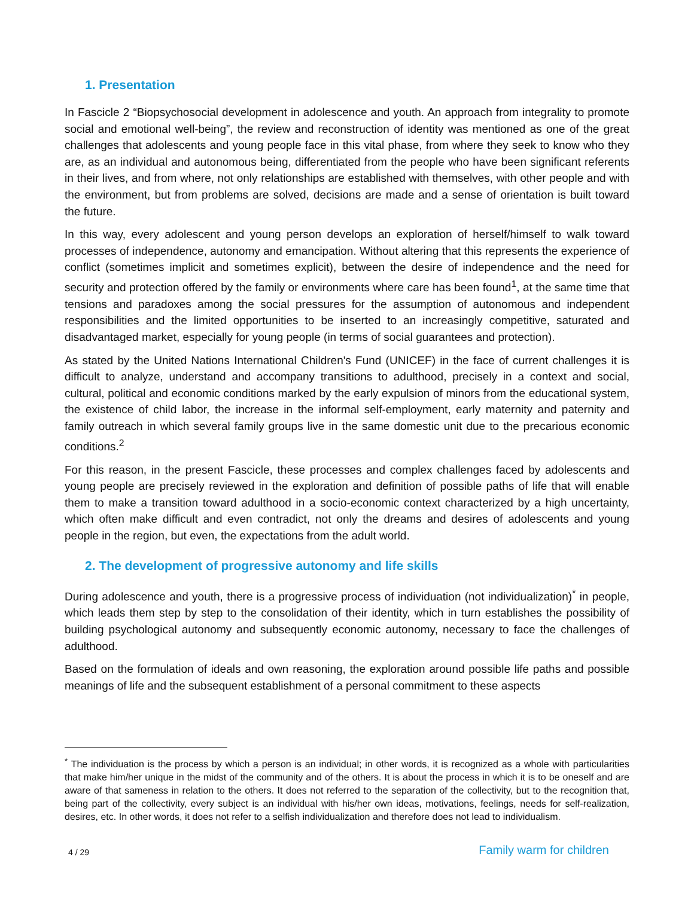1. Presentation
In Fascicle 2 “Biopsychosocial development in adolescence and youth. An approach from integrality to promote social and emotional well-being”, the review and reconstruction of identity was mentioned as one of the great challenges that adolescents and young people face in this vital phase, from where they seek to know who they are, as an individual and autonomous being, differentiated from the people who have been significant referents in their lives, and from where, not only relationships are established with themselves, with other people and with the environment, but from problems are solved, decisions are made and a sense of orientation is built toward the future.
In this way, every adolescent and young person develops an exploration of herself/himself to walk toward processes of independence, autonomy and emancipation. Without altering that this represents the experience of conflict (sometimes implicit and sometimes explicit), between the desire of independence and the need for security and protection offered by the family or environments where care has been found<sup>1</sup>, at the same time that tensions and paradoxes among the social pressures for the assumption of autonomous and independent responsibilities and the limited opportunities to be inserted to an increasingly competitive, saturated and disadvantaged market, especially for young people (in terms of social guarantees and protection).
As stated by the United Nations International Children's Fund (UNICEF) in the face of current challenges it is difficult to analyze, understand and accompany transitions to adulthood, precisely in a context and social, cultural, political and economic conditions marked by the early expulsion of minors from the educational system, the existence of child labor, the increase in the informal self-employment, early maternity and paternity and family outreach in which several family groups live in the same domestic unit due to the precarious economic conditions.<sup>2</sup>
For this reason, in the present Fascicle, these processes and complex challenges faced by adolescents and young people are precisely reviewed in the exploration and definition of possible paths of life that will enable them to make a transition toward adulthood in a socio-economic context characterized by a high uncertainty, which often make difficult and even contradict, not only the dreams and desires of adolescents and young people in the region, but even, the expectations from the adult world.
2. The development of progressive autonomy and life skills
During adolescence and youth, there is a progressive process of individuation (not individualization)<sup>*</sup> in people, which leads them step by step to the consolidation of their identity, which in turn establishes the possibility of building psychological autonomy and subsequently economic autonomy, necessary to face the challenges of adulthood.
Based on the formulation of ideals and own reasoning, the exploration around possible life paths and possible meanings of life and the subsequent establishment of a personal commitment to these aspects
<sup>*</sup> The individuation is the process by which a person is an individual; in other words, it is recognized as a whole with particularities that make him/her unique in the midst of the community and of the others. It is about the process in which it is to be oneself and are aware of that sameness in relation to the others. It does not referred to the separation of the collectivity, but to the recognition that, being part of the collectivity, every subject is an individual with his/her own ideas, motivations, feelings, needs for self-realization, desires, etc. In other words, it does not refer to a selfish individualization and therefore does not lead to individualism.
4 / 29 Family warm for children